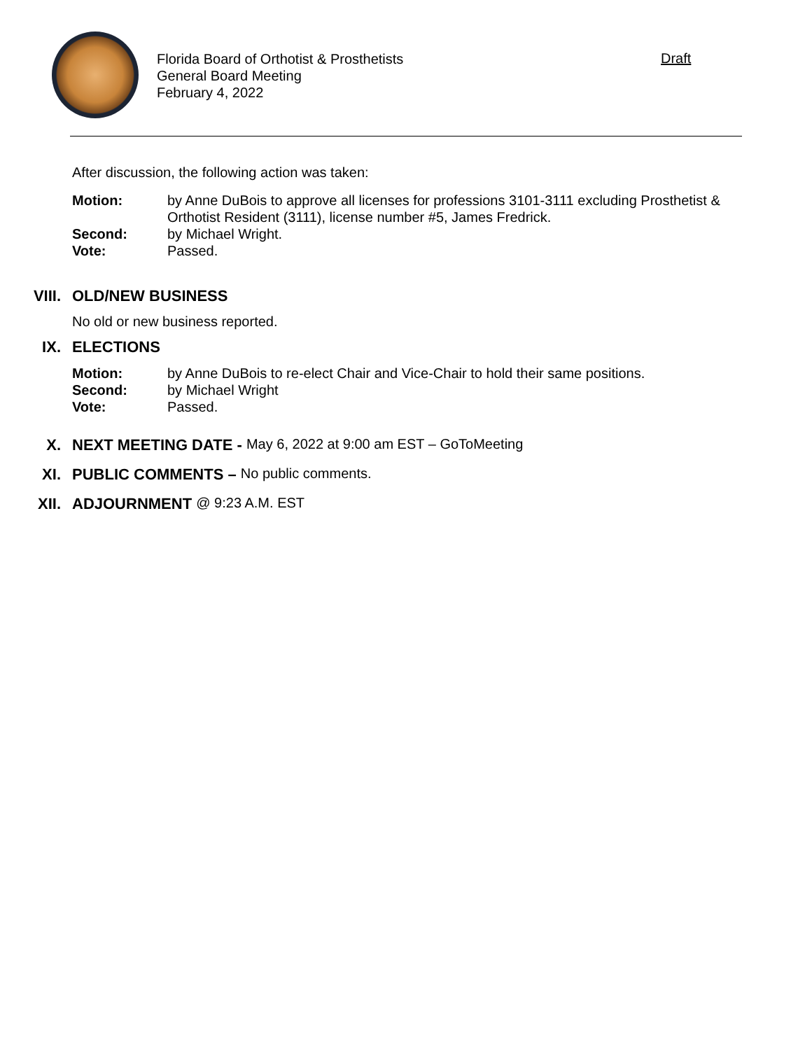Florida Board of Orthotist & Prosthetists
General Board Meeting
February 4, 2022
Draft
After discussion, the following action was taken:
Motion: by Anne DuBois to approve all licenses for professions 3101-3111 excluding Prosthetist & Orthotist Resident (3111), license number #5, James Fredrick. Second: by Michael Wright. Vote: Passed.
VIII.
OLD/NEW BUSINESS
No old or new business reported.
IX.
ELECTIONS
Motion: by Anne DuBois to re-elect Chair and Vice-Chair to hold their same positions. Second: by Michael Wright Vote: Passed.
X.
NEXT MEETING DATE - May 6, 2022 at 9:00 am EST – GoToMeeting
XI.
PUBLIC COMMENTS – No public comments.
XII.
ADJOURNMENT @ 9:23 A.M. EST